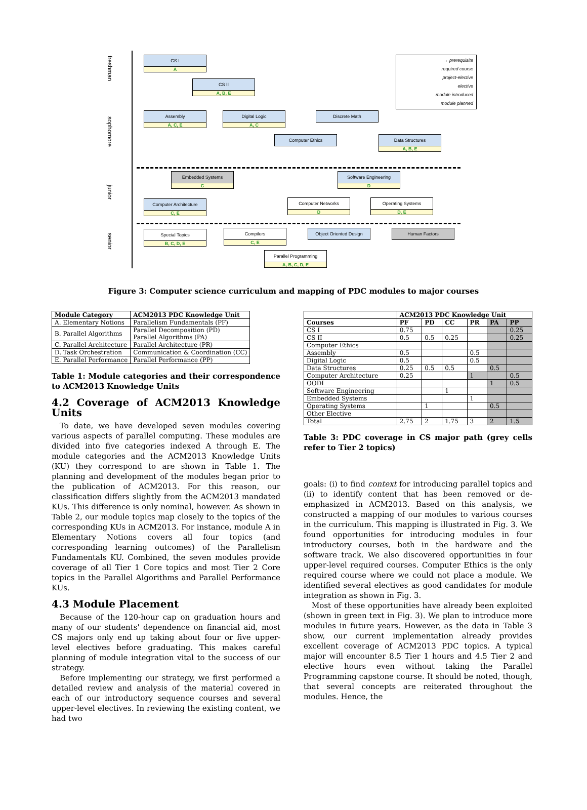freshman
sophomore
junior
senior
CS I
A
CS II
A, B, E
Assembly
A, C, E
Digital Logic
A, C
Discrete Math
Computer Ethics
Data Structures
A, B, E
Embedded Systems
C
Software Engineering
D
Computer Architecture
C, E
Computer Networks
D
Operating Systems
D, E
Special Topics
B, C, D, E
Compilers
C, E
Object Oriented Design Human Factors
Parallel Programming
A, B, C, D, E
→ prerequisite
required course
project-elective
elective
module introduced
module planned
Figure 3: Computer science curriculum and mapping of PDC modules to major courses
| Module Category | ACM2013 PDC Knowledge Unit |
| --- | --- |
| A. Elementary Notions | Parallelism Fundamentals (PF) |
| B. Parallel Algorithms | Parallel Decomposition (PD) Parallel Algorithms (PA) |
| C. Parallel Architecture | Parallel Architecture (PR) |
| D. Task Orchestration | Communication & Coordination (CC) |
| E. Parallel Performance | Parallel Performance (PP) |
Table 1: Module categories and their correspondence to ACM2013 Knowledge Units
4.2 Coverage of ACM2013 Knowledge Units
To date, we have developed seven modules covering various aspects of parallel computing. These modules are divided into five categories indexed A through E. The module categories and the ACM2013 Knowledge Units (KU) they correspond to are shown in Table 1. The planning and development of the modules began prior to the publication of ACM2013. For this reason, our classification differs slightly from the ACM2013 mandated KUs. This difference is only nominal, however. As shown in Table 2, our module topics map closely to the topics of the corresponding KUs in ACM2013. For instance, module A in Elementary Notions covers all four topics (and corresponding learning outcomes) of the Parallelism Fundamentals KU. Combined, the seven modules provide coverage of all Tier 1 Core topics and most Tier 2 Core topics in the Parallel Algorithms and Parallel Performance KUs.
4.3 Module Placement
Because of the 120-hour cap on graduation hours and many of our students' dependence on financial aid, most CS majors only end up taking about four or five upper-level electives before graduating. This makes careful planning of module integration vital to the success of our strategy.
Before implementing our strategy, we first performed a detailed review and analysis of the material covered in each of our introductory sequence courses and several upper-level electives. In reviewing the existing content, we had two
| | ACM2013 PDC Knowledge Unit | | | | | |
| --- | --- | --- | --- | --- | --- | --- |
| Courses | PF | PD | CC | PR | PA | PP |
| CS I | 0.75 | | | | | 0.25 |
| CS II | 0.5 | 0.5 | 0.25 | | | 0.25 |
| Computer Ethics | | | | | | |
| Assembly | 0.5 | | | 0.5 | | |
| Digital Logic | 0.5 | | | 0.5 | | |
| Data Structures | 0.25 | 0.5 | 0.5 | | 0.5 | |
| Computer Architecture | 0.25 | | | 1 | | 0.5 |
| OODI | | | | | 1 | 0.5 |
| Software Engineering | | | 1 | | | |
| Embedded Systems | | | | 1 | | |
| Operating Systems | | 1 | | | 0.5 | |
| Other Elective | | | | | | |
| Total | 2.75 | 2 | 1.75 | 3 | 2 | 1.5 |
Table 3: PDC coverage in CS major path (grey cells refer to Tier 2 topics)
goals: (i) to find context for introducing parallel topics and (ii) to identify content that has been removed or de-emphasized in ACM2013. Based on this analysis, we constructed a mapping of our modules to various courses in the curriculum. This mapping is illustrated in Fig. 3. We found opportunities for introducing modules in four introductory courses, both in the hardware and the software track. We also discovered opportunities in four upper-level required courses. Computer Ethics is the only required course where we could not place a module. We identified several electives as good candidates for module integration as shown in Fig. 3.
Most of these opportunities have already been exploited (shown in green text in Fig. 3). We plan to introduce more modules in future years. However, as the data in Table 3 show, our current implementation already provides excellent coverage of ACM2013 PDC topics. A typical major will encounter 8.5 Tier 1 hours and 4.5 Tier 2 and elective hours even without taking the Parallel Programming capstone course. It should be noted, though, that several concepts are reiterated throughout the modules. Hence, the